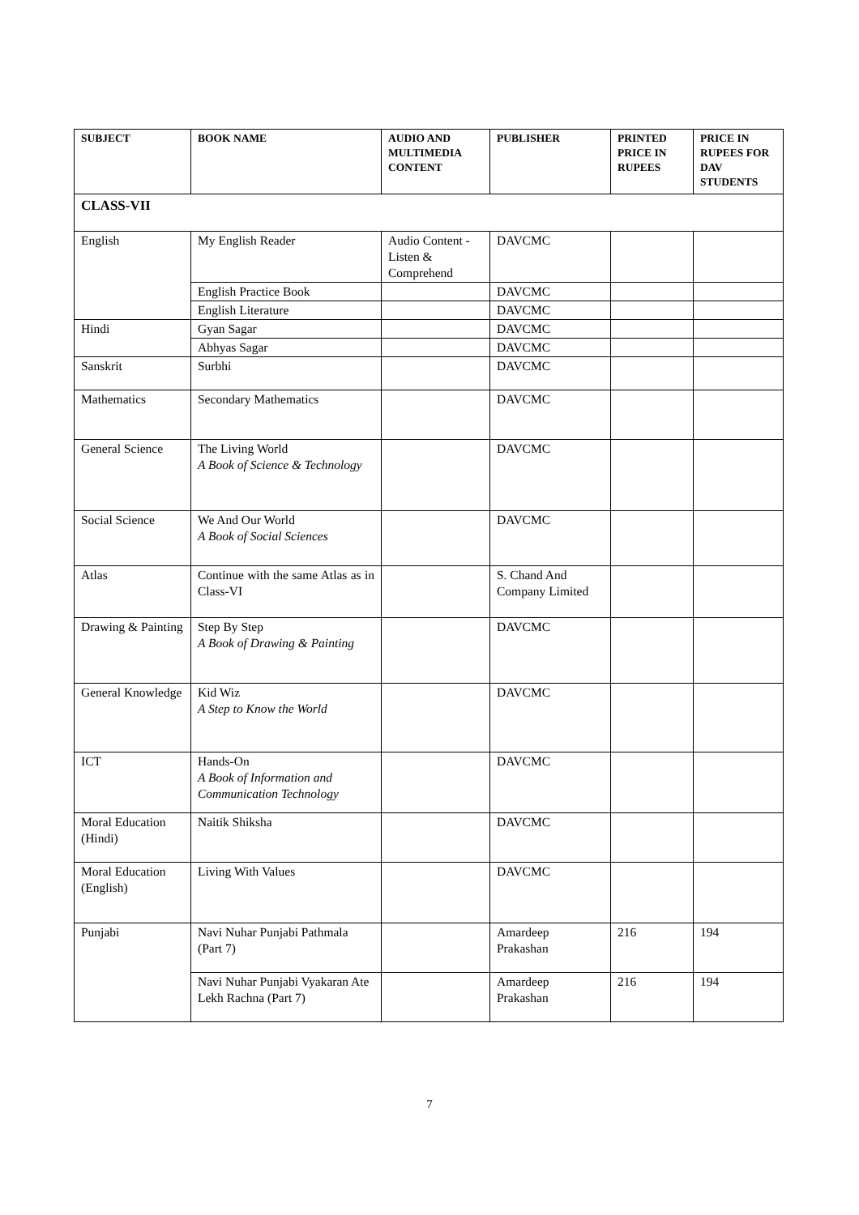| SUBJECT | BOOK NAME | AUDIO AND MULTIMEDIA CONTENT | PUBLISHER | PRINTED PRICE IN RUPEES | PRICE IN RUPEES FOR DAV STUDENTS |
| --- | --- | --- | --- | --- | --- |
| CLASS-VII | | | | | |
| English | My English Reader | Audio Content - Listen & Comprehend | DAVCMC | | |
| | English Practice Book | | DAVCMC | | |
| | English Literature | | DAVCMC | | |
| Hindi | Gyan Sagar | | DAVCMC | | |
| | Abhyas Sagar | | DAVCMC | | |
| Sanskrit | Surbhi | | DAVCMC | | |
| Mathematics | Secondary Mathematics | | DAVCMC | | |
| General Science | The Living World A Book of Science & Technology | | DAVCMC | | |
| Social Science | We And Our World A Book of Social Sciences | | DAVCMC | | |
| Atlas | Continue with the same Atlas as in Class-VI | | S. Chand And Company Limited | | |
| Drawing & Painting | Step By Step A Book of Drawing & Painting | | DAVCMC | | |
| General Knowledge | Kid Wiz A Step to Know the World | | DAVCMC | | |
| ICT | Hands-On A Book of Information and Communication Technology | | DAVCMC | | |
| Moral Education (Hindi) | Naitik Shiksha | | DAVCMC | | |
| Moral Education (English) | Living With Values | | DAVCMC | | |
| Punjabi | Navi Nuhar Punjabi Pathmala (Part 7) | | Amardeep Prakashan | 216 | 194 |
| | Navi Nuhar Punjabi Vyakaran Ate Lekh Rachna (Part 7) | | Amardeep Prakashan | 216 | 194 |
7